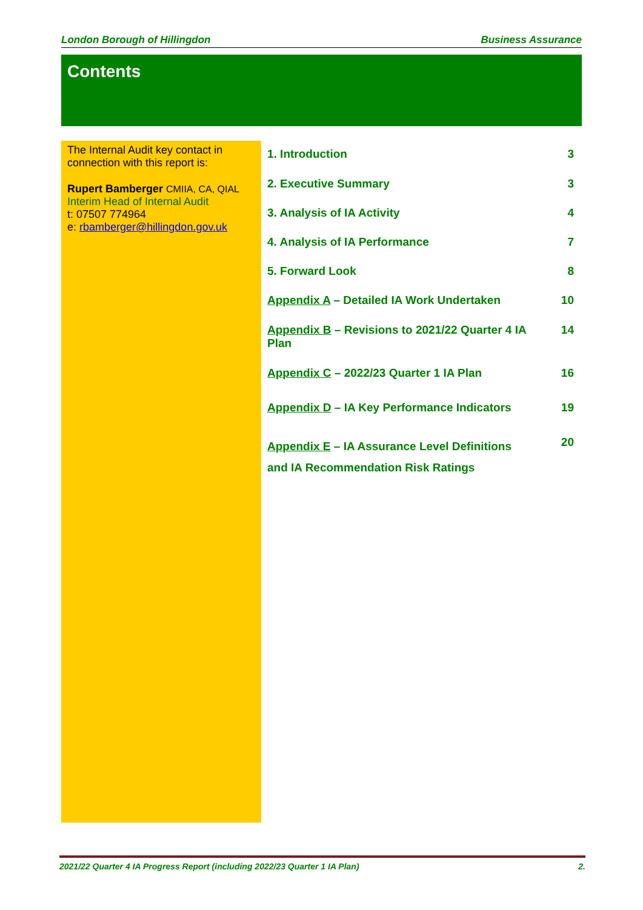London Borough of Hillingdon Business Assurance
Contents
The Internal Audit key contact in connection with this report is:
Rupert Bamberger CMIIA, CA, QIAL
Interim Head of Internal Audit
t: 07507 774964
e: rbamberger@hillingdon.gov.uk
1. Introduction 3
2. Executive Summary 3
3. Analysis of IA Activity 4
4. Analysis of IA Performance 7
5. Forward Look 8
Appendix A – Detailed IA Work Undertaken 10
Appendix B – Revisions to 2021/22 Quarter 4 IA Plan 14
Appendix C – 2022/23 Quarter 1 IA Plan 16
Appendix D – IA Key Performance Indicators 19
Appendix E – IA Assurance Level Definitions
and IA Recommendation Risk Ratings 20
2021/22 Quarter 4 IA Progress Report (including 2022/23 Quarter 1 IA Plan) 2.